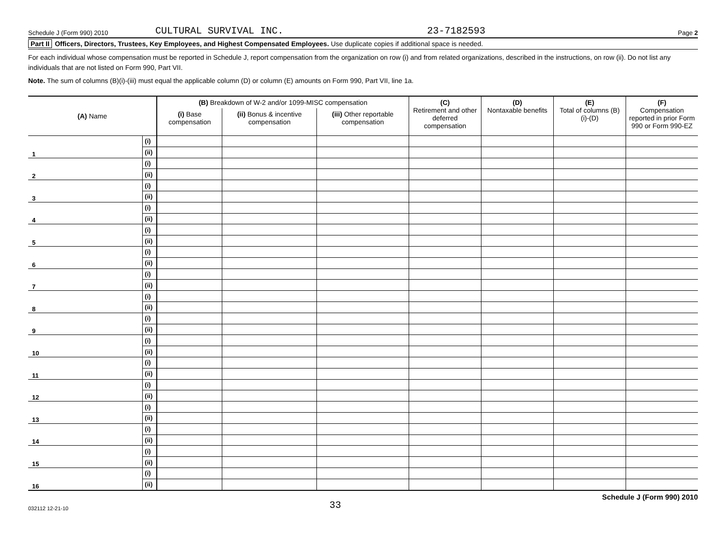Schedule J (Form 990) 2010 CULTURAL SURVIVAL INC. 23-7182593 Page 2
Part II Officers, Directors, Trustees, Key Employees, and Highest Compensated Employees. Use duplicate copies if additional space is needed.
For each individual whose compensation must be reported in Schedule J, report compensation from the organization on row (i) and from related organizations, described in the instructions, on row (ii). Do not list any individuals that are not listed on Form 990, Part VII.
Note. The sum of columns (B)(i)-(iii) must equal the applicable column (D) or column (E) amounts on Form 990, Part VII, line 1a.
| (A) Name | | (B) Breakdown of W-2 and/or 1099-MISC compensation | | | (C) Retirement and other deferred compensation | (D) Nontaxable benefits | (E) Total of columns (B)(i)-(D) | (F) Compensation reported in prior Form 990 or Form 990-EZ |
| --- | --- | --- | --- | --- | --- | --- | --- | --- |
| | | (i) Base compensation | (ii) Bonus & incentive compensation | (iii) Other reportable compensation | | | | |
| 1 | (i) | | | | | | | |
| | (ii) | | | | | | | |
| 2 | (i) | | | | | | | |
| | (ii) | | | | | | | |
| 3 | (i) | | | | | | | |
| | (ii) | | | | | | | |
| 4 | (i) | | | | | | | |
| | (ii) | | | | | | | |
| 5 | (i) | | | | | | | |
| | (ii) | | | | | | | |
| 6 | (i) | | | | | | | |
| | (ii) | | | | | | | |
| 7 | (i) | | | | | | | |
| | (ii) | | | | | | | |
| 8 | (i) | | | | | | | |
| | (ii) | | | | | | | |
| 9 | (i) | | | | | | | |
| | (ii) | | | | | | | |
| 10 | (i) | | | | | | | |
| | (ii) | | | | | | | |
| 11 | (i) | | | | | | | |
| | (ii) | | | | | | | |
| 12 | (i) | | | | | | | |
| | (ii) | | | | | | | |
| 13 | (i) | | | | | | | |
| | (ii) | | | | | | | |
| 14 | (i) | | | | | | | |
| | (ii) | | | | | | | |
| 15 | (i) | | | | | | | |
| | (ii) | | | | | | | |
| 16 | (i) | | | | | | | |
| | (ii) | | | | | | | |
032112 12-21-10 33 Schedule J (Form 990) 2010